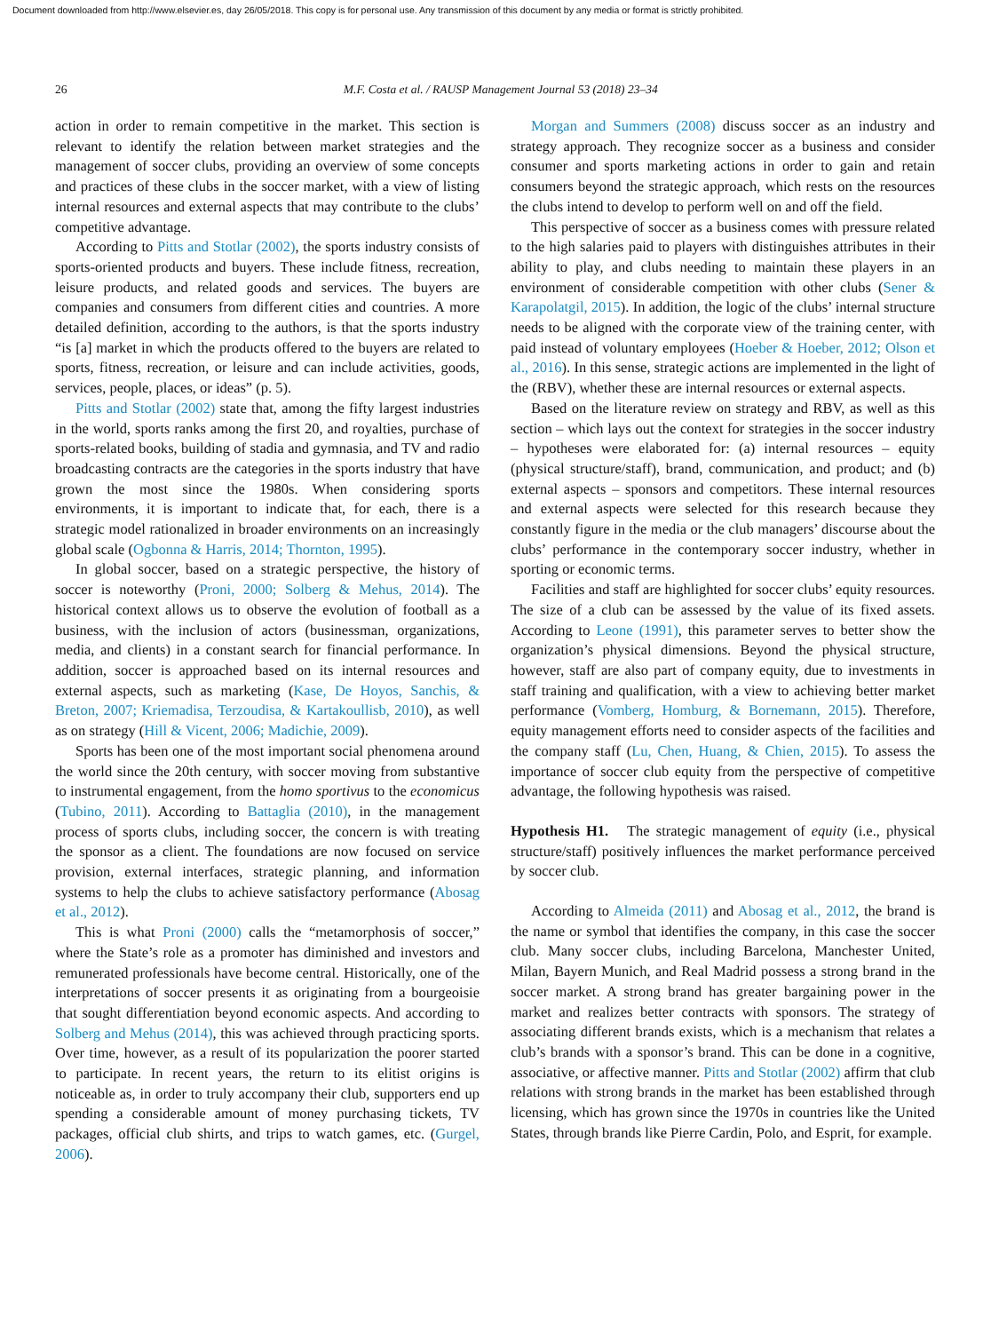Document downloaded from http://www.elsevier.es, day 26/05/2018. This copy is for personal use. Any transmission of this document by any media or format is strictly prohibited.
26 M.F. Costa et al. / RAUSP Management Journal 53 (2018) 23–34
action in order to remain competitive in the market. This section is relevant to identify the relation between market strategies and the management of soccer clubs, providing an overview of some concepts and practices of these clubs in the soccer market, with a view of listing internal resources and external aspects that may contribute to the clubs’ competitive advantage.
According to Pitts and Stotlar (2002), the sports industry consists of sports-oriented products and buyers. These include fitness, recreation, leisure products, and related goods and services. The buyers are companies and consumers from different cities and countries. A more detailed definition, according to the authors, is that the sports industry “is [a] market in which the products offered to the buyers are related to sports, fitness, recreation, or leisure and can include activities, goods, services, people, places, or ideas” (p. 5).
Pitts and Stotlar (2002) state that, among the fifty largest industries in the world, sports ranks among the first 20, and royalties, purchase of sports-related books, building of stadia and gymnasia, and TV and radio broadcasting contracts are the categories in the sports industry that have grown the most since the 1980s. When considering sports environments, it is important to indicate that, for each, there is a strategic model rationalized in broader environments on an increasingly global scale (Ogbonna & Harris, 2014; Thornton, 1995).
In global soccer, based on a strategic perspective, the history of soccer is noteworthy (Proni, 2000; Solberg & Mehus, 2014). The historical context allows us to observe the evolution of football as a business, with the inclusion of actors (businessman, organizations, media, and clients) in a constant search for financial performance. In addition, soccer is approached based on its internal resources and external aspects, such as marketing (Kase, De Hoyos, Sanchis, & Breton, 2007; Kriemadisa, Terzoudisa, & Kartakoullisb, 2010), as well as on strategy (Hill & Vicent, 2006; Madichie, 2009).
Sports has been one of the most important social phenomena around the world since the 20th century, with soccer moving from substantive to instrumental engagement, from the homo sportivus to the economicus (Tubino, 2011). According to Battaglia (2010), in the management process of sports clubs, including soccer, the concern is with treating the sponsor as a client. The foundations are now focused on service provision, external interfaces, strategic planning, and information systems to help the clubs to achieve satisfactory performance (Abosag et al., 2012).
This is what Proni (2000) calls the “metamorphosis of soccer,” where the State’s role as a promoter has diminished and investors and remunerated professionals have become central. Historically, one of the interpretations of soccer presents it as originating from a bourgeoisie that sought differentiation beyond economic aspects. And according to Solberg and Mehus (2014), this was achieved through practicing sports. Over time, however, as a result of its popularization the poorer started to participate. In recent years, the return to its elitist origins is noticeable as, in order to truly accompany their club, supporters end up spending a considerable amount of money purchasing tickets, TV packages, official club shirts, and trips to watch games, etc. (Gurgel, 2006).
Morgan and Summers (2008) discuss soccer as an industry and strategy approach. They recognize soccer as a business and consider consumer and sports marketing actions in order to gain and retain consumers beyond the strategic approach, which rests on the resources the clubs intend to develop to perform well on and off the field.
This perspective of soccer as a business comes with pressure related to the high salaries paid to players with distinguishes attributes in their ability to play, and clubs needing to maintain these players in an environment of considerable competition with other clubs (Sener & Karapolatgil, 2015). In addition, the logic of the clubs’ internal structure needs to be aligned with the corporate view of the training center, with paid instead of voluntary employees (Hoeber & Hoeber, 2012; Olson et al., 2016). In this sense, strategic actions are implemented in the light of the (RBV), whether these are internal resources or external aspects.
Based on the literature review on strategy and RBV, as well as this section – which lays out the context for strategies in the soccer industry – hypotheses were elaborated for: (a) internal resources – equity (physical structure/staff), brand, communication, and product; and (b) external aspects – sponsors and competitors. These internal resources and external aspects were selected for this research because they constantly figure in the media or the club managers’ discourse about the clubs’ performance in the contemporary soccer industry, whether in sporting or economic terms.
Facilities and staff are highlighted for soccer clubs’ equity resources. The size of a club can be assessed by the value of its fixed assets. According to Leone (1991), this parameter serves to better show the organization’s physical dimensions. Beyond the physical structure, however, staff are also part of company equity, due to investments in staff training and qualification, with a view to achieving better market performance (Vomberg, Homburg, & Bornemann, 2015). Therefore, equity management efforts need to consider aspects of the facilities and the company staff (Lu, Chen, Huang, & Chien, 2015). To assess the importance of soccer club equity from the perspective of competitive advantage, the following hypothesis was raised.
Hypothesis H1. The strategic management of equity (i.e., physical structure/staff) positively influences the market performance perceived by soccer club.
According to Almeida (2011) and Abosag et al., 2012, the brand is the name or symbol that identifies the company, in this case the soccer club. Many soccer clubs, including Barcelona, Manchester United, Milan, Bayern Munich, and Real Madrid possess a strong brand in the soccer market. A strong brand has greater bargaining power in the market and realizes better contracts with sponsors. The strategy of associating different brands exists, which is a mechanism that relates a club’s brands with a sponsor’s brand. This can be done in a cognitive, associative, or affective manner. Pitts and Stotlar (2002) affirm that club relations with strong brands in the market has been established through licensing, which has grown since the 1970s in countries like the United States, through brands like Pierre Cardin, Polo, and Esprit, for example.